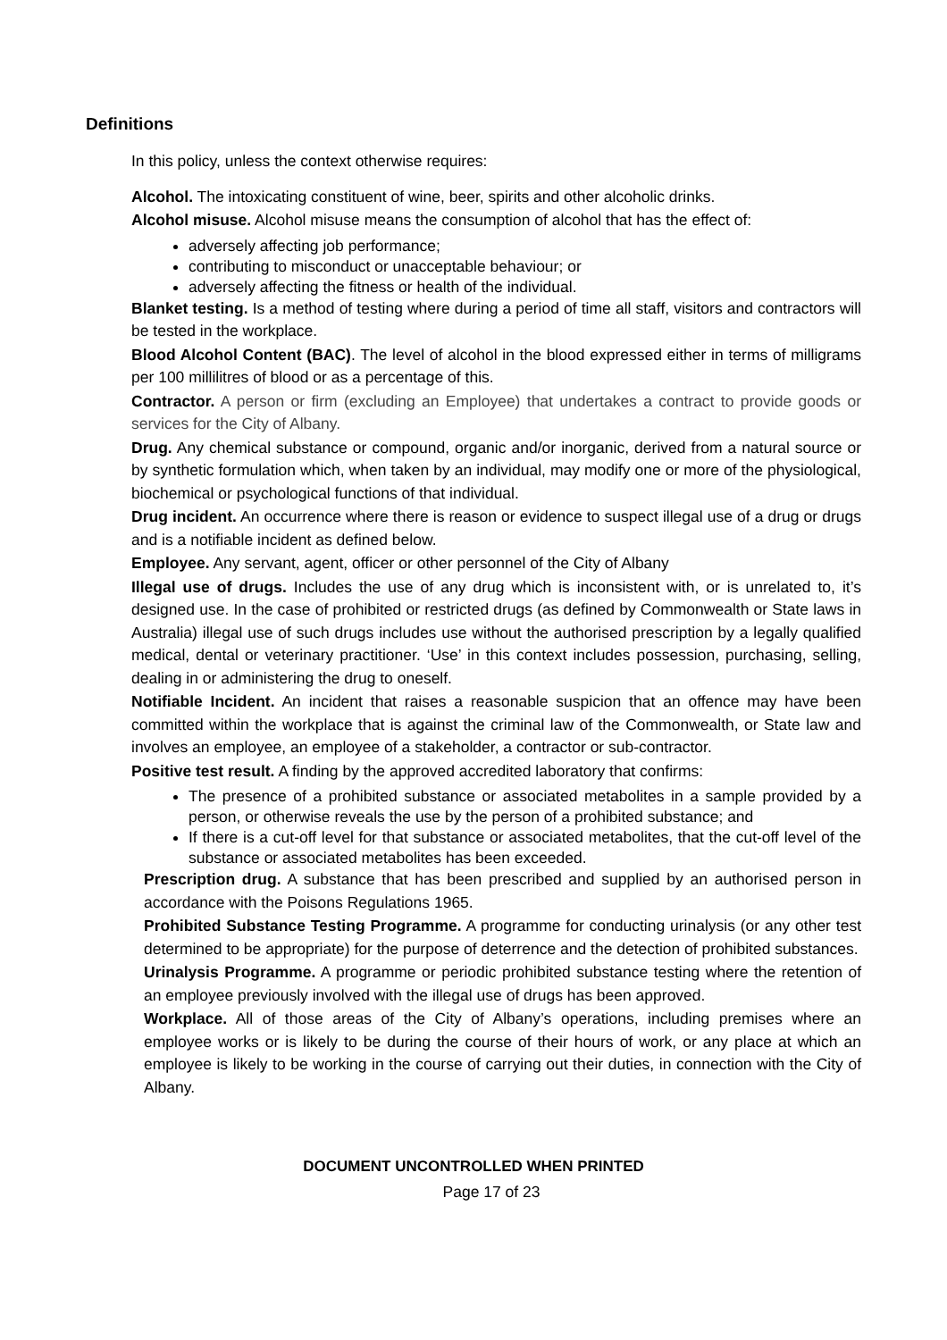Definitions
In this policy, unless the context otherwise requires:
Alcohol. The intoxicating constituent of wine, beer, spirits and other alcoholic drinks.
Alcohol misuse. Alcohol misuse means the consumption of alcohol that has the effect of:
adversely affecting job performance;
contributing to misconduct or unacceptable behaviour; or
adversely affecting the fitness or health of the individual.
Blanket testing. Is a method of testing where during a period of time all staff, visitors and contractors will be tested in the workplace.
Blood Alcohol Content (BAC). The level of alcohol in the blood expressed either in terms of milligrams per 100 millilitres of blood or as a percentage of this.
Contractor. A person or firm (excluding an Employee) that undertakes a contract to provide goods or services for the City of Albany.
Drug. Any chemical substance or compound, organic and/or inorganic, derived from a natural source or by synthetic formulation which, when taken by an individual, may modify one or more of the physiological, biochemical or psychological functions of that individual.
Drug incident. An occurrence where there is reason or evidence to suspect illegal use of a drug or drugs and is a notifiable incident as defined below.
Employee. Any servant, agent, officer or other personnel of the City of Albany
Illegal use of drugs. Includes the use of any drug which is inconsistent with, or is unrelated to, it’s designed use. In the case of prohibited or restricted drugs (as defined by Commonwealth or State laws in Australia) illegal use of such drugs includes use without the authorised prescription by a legally qualified medical, dental or veterinary practitioner. ‘Use’ in this context includes possession, purchasing, selling, dealing in or administering the drug to oneself.
Notifiable Incident. An incident that raises a reasonable suspicion that an offence may have been committed within the workplace that is against the criminal law of the Commonwealth, or State law and involves an employee, an employee of a stakeholder, a contractor or sub-contractor.
Positive test result. A finding by the approved accredited laboratory that confirms:
The presence of a prohibited substance or associated metabolites in a sample provided by a person, or otherwise reveals the use by the person of a prohibited substance; and
If there is a cut-off level for that substance or associated metabolites, that the cut-off level of the substance or associated metabolites has been exceeded.
Prescription drug. A substance that has been prescribed and supplied by an authorised person in accordance with the Poisons Regulations 1965.
Prohibited Substance Testing Programme. A programme for conducting urinalysis (or any other test determined to be appropriate) for the purpose of deterrence and the detection of prohibited substances.
Urinalysis Programme. A programme or periodic prohibited substance testing where the retention of an employee previously involved with the illegal use of drugs has been approved.
Workplace. All of those areas of the City of Albany’s operations, including premises where an employee works or is likely to be during the course of their hours of work, or any place at which an employee is likely to be working in the course of carrying out their duties, in connection with the City of Albany.
DOCUMENT UNCONTROLLED WHEN PRINTED
Page 17 of 23